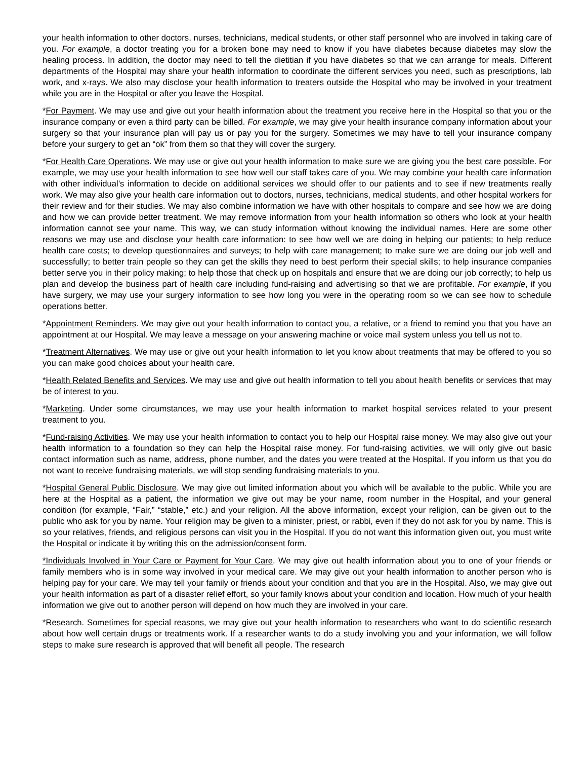your health information to other doctors, nurses, technicians, medical students, or other staff personnel who are involved in taking care of you. For example, a doctor treating you for a broken bone may need to know if you have diabetes because diabetes may slow the healing process. In addition, the doctor may need to tell the dietitian if you have diabetes so that we can arrange for meals. Different departments of the Hospital may share your health information to coordinate the different services you need, such as prescriptions, lab work, and x-rays. We also may disclose your health information to treaters outside the Hospital who may be involved in your treatment while you are in the Hospital or after you leave the Hospital.
*For Payment. We may use and give out your health information about the treatment you receive here in the Hospital so that you or the insurance company or even a third party can be billed. For example, we may give your health insurance company information about your surgery so that your insurance plan will pay us or pay you for the surgery. Sometimes we may have to tell your insurance company before your surgery to get an “ok” from them so that they will cover the surgery.
*For Health Care Operations. We may use or give out your health information to make sure we are giving you the best care possible. For example, we may use your health information to see how well our staff takes care of you. We may combine your health care information with other individual’s information to decide on additional services we should offer to our patients and to see if new treatments really work. We may also give your health care information out to doctors, nurses, technicians, medical students, and other hospital workers for their review and for their studies. We may also combine information we have with other hospitals to compare and see how we are doing and how we can provide better treatment. We may remove information from your health information so others who look at your health information cannot see your name. This way, we can study information without knowing the individual names. Here are some other reasons we may use and disclose your health care information: to see how well we are doing in helping our patients; to help reduce health care costs; to develop questionnaires and surveys; to help with care management; to make sure we are doing our job well and successfully; to better train people so they can get the skills they need to best perform their special skills; to help insurance companies better serve you in their policy making; to help those that check up on hospitals and ensure that we are doing our job correctly; to help us plan and develop the business part of health care including fund-raising and advertising so that we are profitable. For example, if you have surgery, we may use your surgery information to see how long you were in the operating room so we can see how to schedule operations better.
*Appointment Reminders. We may give out your health information to contact you, a relative, or a friend to remind you that you have an appointment at our Hospital. We may leave a message on your answering machine or voice mail system unless you tell us not to.
*Treatment Alternatives. We may use or give out your health information to let you know about treatments that may be offered to you so you can make good choices about your health care.
*Health Related Benefits and Services. We may use and give out health information to tell you about health benefits or services that may be of interest to you.
*Marketing. Under some circumstances, we may use your health information to market hospital services related to your present treatment to you.
*Fund-raising Activities. We may use your health information to contact you to help our Hospital raise money. We may also give out your health information to a foundation so they can help the Hospital raise money. For fund-raising activities, we will only give out basic contact information such as name, address, phone number, and the dates you were treated at the Hospital. If you inform us that you do not want to receive fundraising materials, we will stop sending fundraising materials to you.
*Hospital General Public Disclosure. We may give out limited information about you which will be available to the public. While you are here at the Hospital as a patient, the information we give out may be your name, room number in the Hospital, and your general condition (for example, “Fair,” “stable,” etc.) and your religion. All the above information, except your religion, can be given out to the public who ask for you by name. Your religion may be given to a minister, priest, or rabbi, even if they do not ask for you by name. This is so your relatives, friends, and religious persons can visit you in the Hospital. If you do not want this information given out, you must write the Hospital or indicate it by writing this on the admission/consent form.
*Individuals Involved in Your Care or Payment for Your Care. We may give out health information about you to one of your friends or family members who is in some way involved in your medical care. We may give out your health information to another person who is helping pay for your care. We may tell your family or friends about your condition and that you are in the Hospital. Also, we may give out your health information as part of a disaster relief effort, so your family knows about your condition and location. How much of your health information we give out to another person will depend on how much they are involved in your care.
*Research. Sometimes for special reasons, we may give out your health information to researchers who want to do scientific research about how well certain drugs or treatments work. If a researcher wants to do a study involving you and your information, we will follow steps to make sure research is approved that will benefit all people. The research